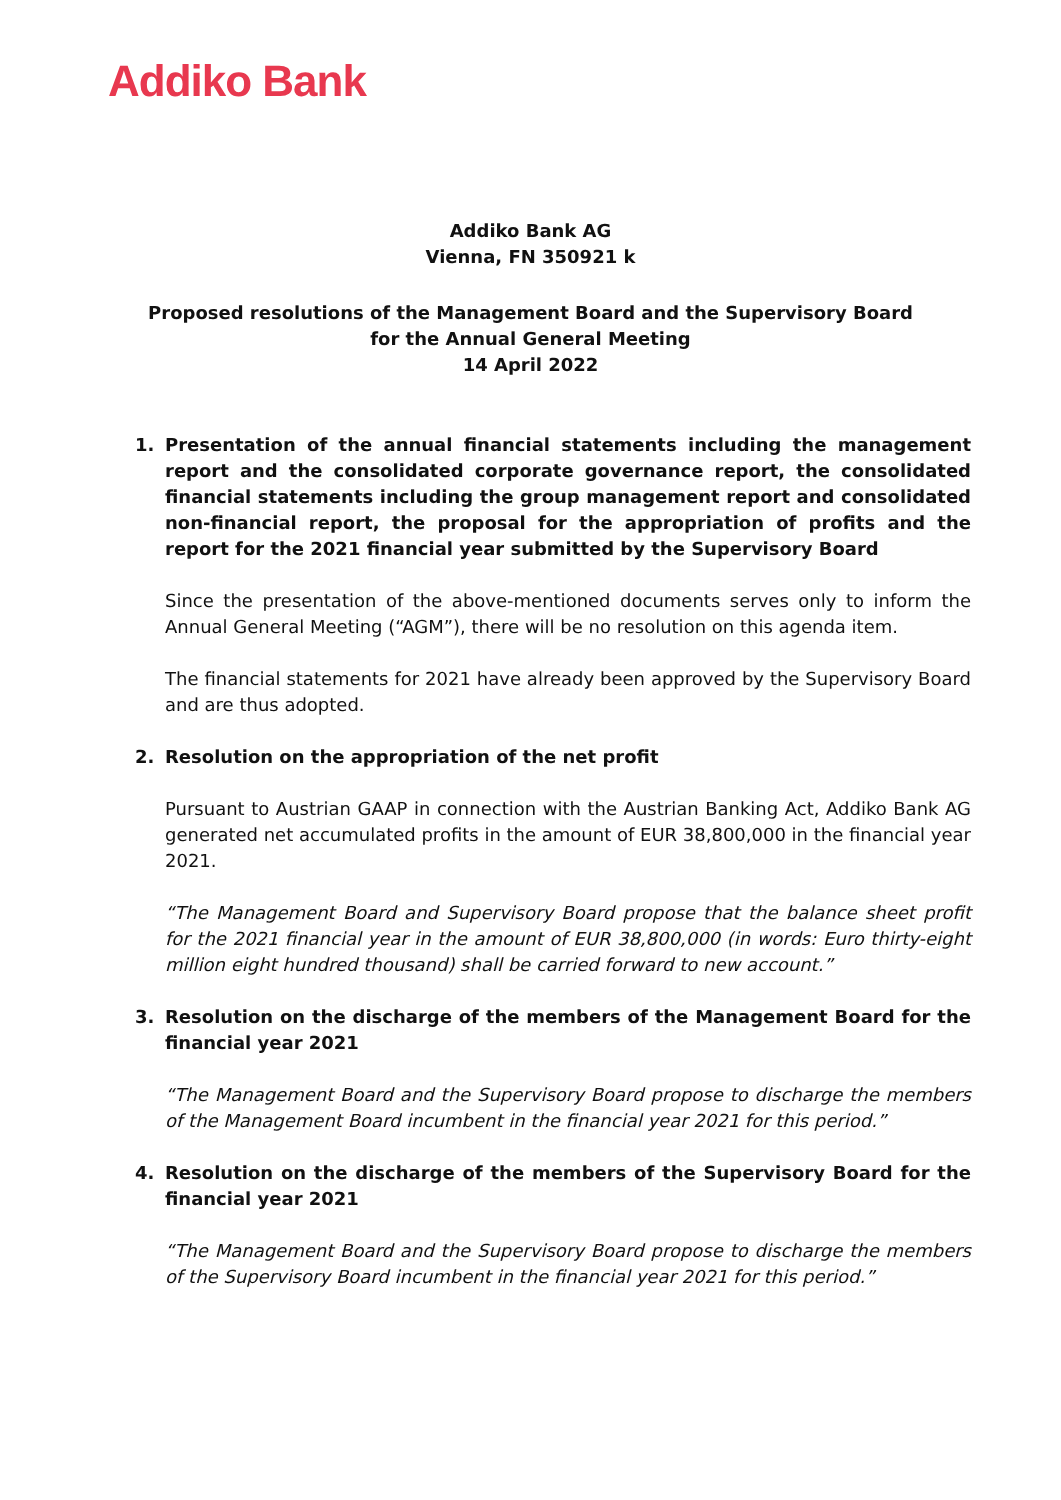Addiko Bank
Addiko Bank AG
Vienna, FN 350921 k
Proposed resolutions of the Management Board and the Supervisory Board
for the Annual General Meeting
14 April 2022
1. Presentation of the annual financial statements including the management report and the consolidated corporate governance report, the consolidated financial statements including the group management report and consolidated non-financial report, the proposal for the appropriation of profits and the report for the 2021 financial year submitted by the Supervisory Board
Since the presentation of the above-mentioned documents serves only to inform the Annual General Meeting (“AGM”), there will be no resolution on this agenda item.
The financial statements for 2021 have already been approved by the Supervisory Board and are thus adopted.
2. Resolution on the appropriation of the net profit
Pursuant to Austrian GAAP in connection with the Austrian Banking Act, Addiko Bank AG generated net accumulated profits in the amount of EUR 38,800,000 in the financial year 2021.
“The Management Board and Supervisory Board propose that the balance sheet profit for the 2021 financial year in the amount of EUR 38,800,000 (in words: Euro thirty-eight million eight hundred thousand) shall be carried forward to new account.”
3. Resolution on the discharge of the members of the Management Board for the financial year 2021
“The Management Board and the Supervisory Board propose to discharge the members of the Management Board incumbent in the financial year 2021 for this period.”
4. Resolution on the discharge of the members of the Supervisory Board for the financial year 2021
“The Management Board and the Supervisory Board propose to discharge the members of the Supervisory Board incumbent in the financial year 2021 for this period.”